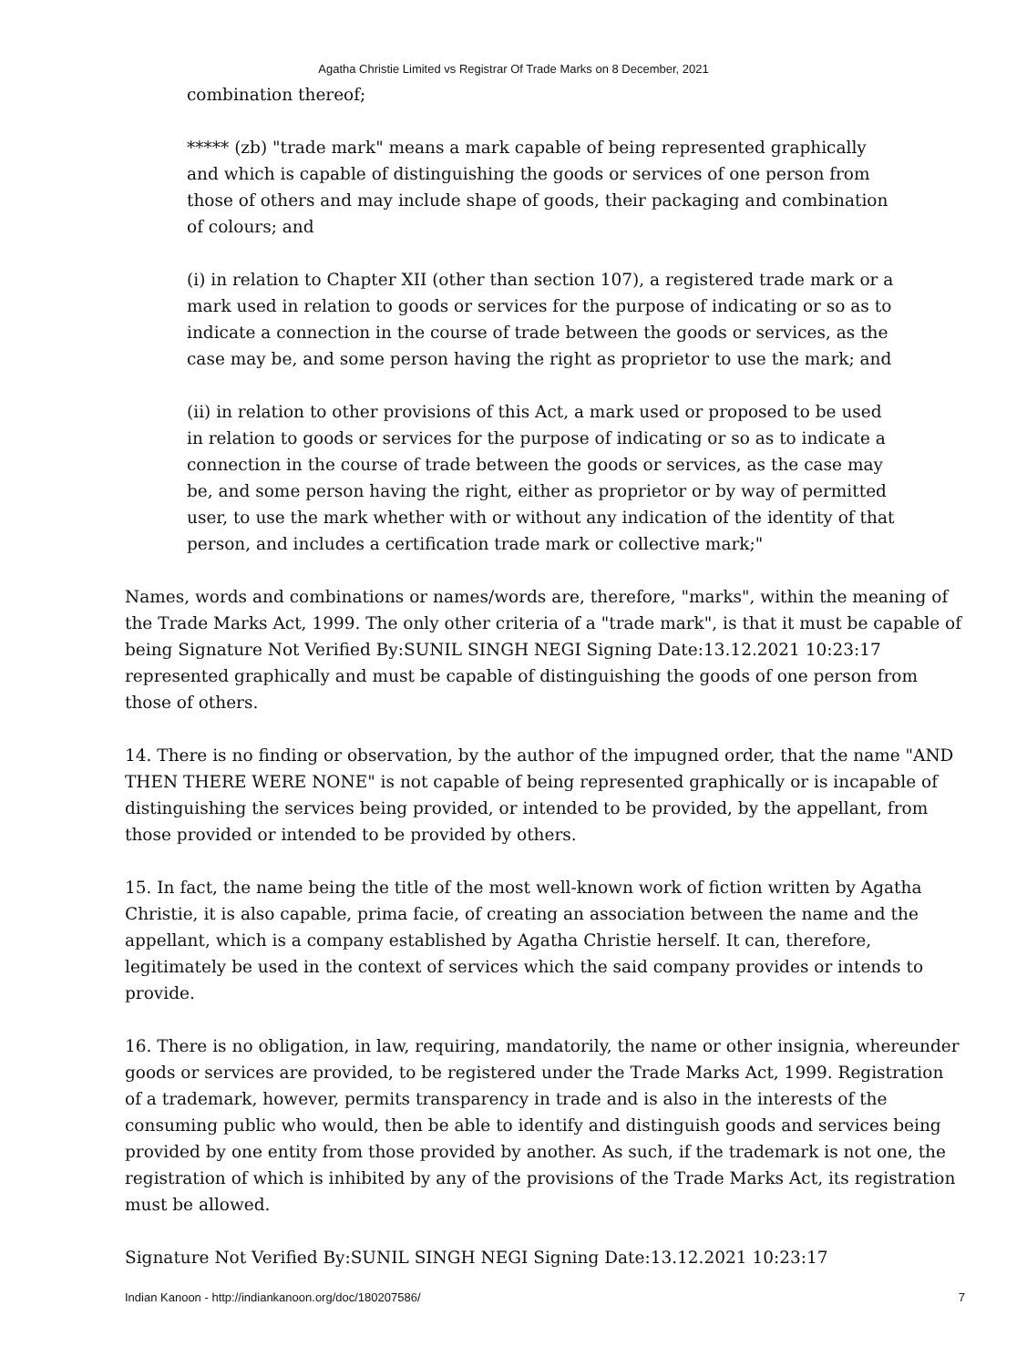Agatha Christie Limited vs Registrar Of Trade Marks on 8 December, 2021
combination thereof;
***** (zb) "trade mark" means a mark capable of being represented graphically and which is capable of distinguishing the goods or services of one person from those of others and may include shape of goods, their packaging and combination of colours; and
(i) in relation to Chapter XII (other than section 107), a registered trade mark or a mark used in relation to goods or services for the purpose of indicating or so as to indicate a connection in the course of trade between the goods or services, as the case may be, and some person having the right as proprietor to use the mark; and
(ii) in relation to other provisions of this Act, a mark used or proposed to be used in relation to goods or services for the purpose of indicating or so as to indicate a connection in the course of trade between the goods or services, as the case may be, and some person having the right, either as proprietor or by way of permitted user, to use the mark whether with or without any indication of the identity of that person, and includes a certification trade mark or collective mark;"
Names, words and combinations or names/words are, therefore, "marks", within the meaning of the Trade Marks Act, 1999. The only other criteria of a "trade mark", is that it must be capable of being Signature Not Verified By:SUNIL SINGH NEGI Signing Date:13.12.2021 10:23:17 represented graphically and must be capable of distinguishing the goods of one person from those of others.
14. There is no finding or observation, by the author of the impugned order, that the name "AND THEN THERE WERE NONE" is not capable of being represented graphically or is incapable of distinguishing the services being provided, or intended to be provided, by the appellant, from those provided or intended to be provided by others.
15. In fact, the name being the title of the most well-known work of fiction written by Agatha Christie, it is also capable, prima facie, of creating an association between the name and the appellant, which is a company established by Agatha Christie herself. It can, therefore, legitimately be used in the context of services which the said company provides or intends to provide.
16. There is no obligation, in law, requiring, mandatorily, the name or other insignia, whereunder goods or services are provided, to be registered under the Trade Marks Act, 1999. Registration of a trademark, however, permits transparency in trade and is also in the interests of the consuming public who would, then be able to identify and distinguish goods and services being provided by one entity from those provided by another. As such, if the trademark is not one, the registration of which is inhibited by any of the provisions of the Trade Marks Act, its registration must be allowed.
Signature Not Verified By:SUNIL SINGH NEGI Signing Date:13.12.2021 10:23:17
Indian Kanoon - http://indiankanoon.org/doc/180207586/ 7